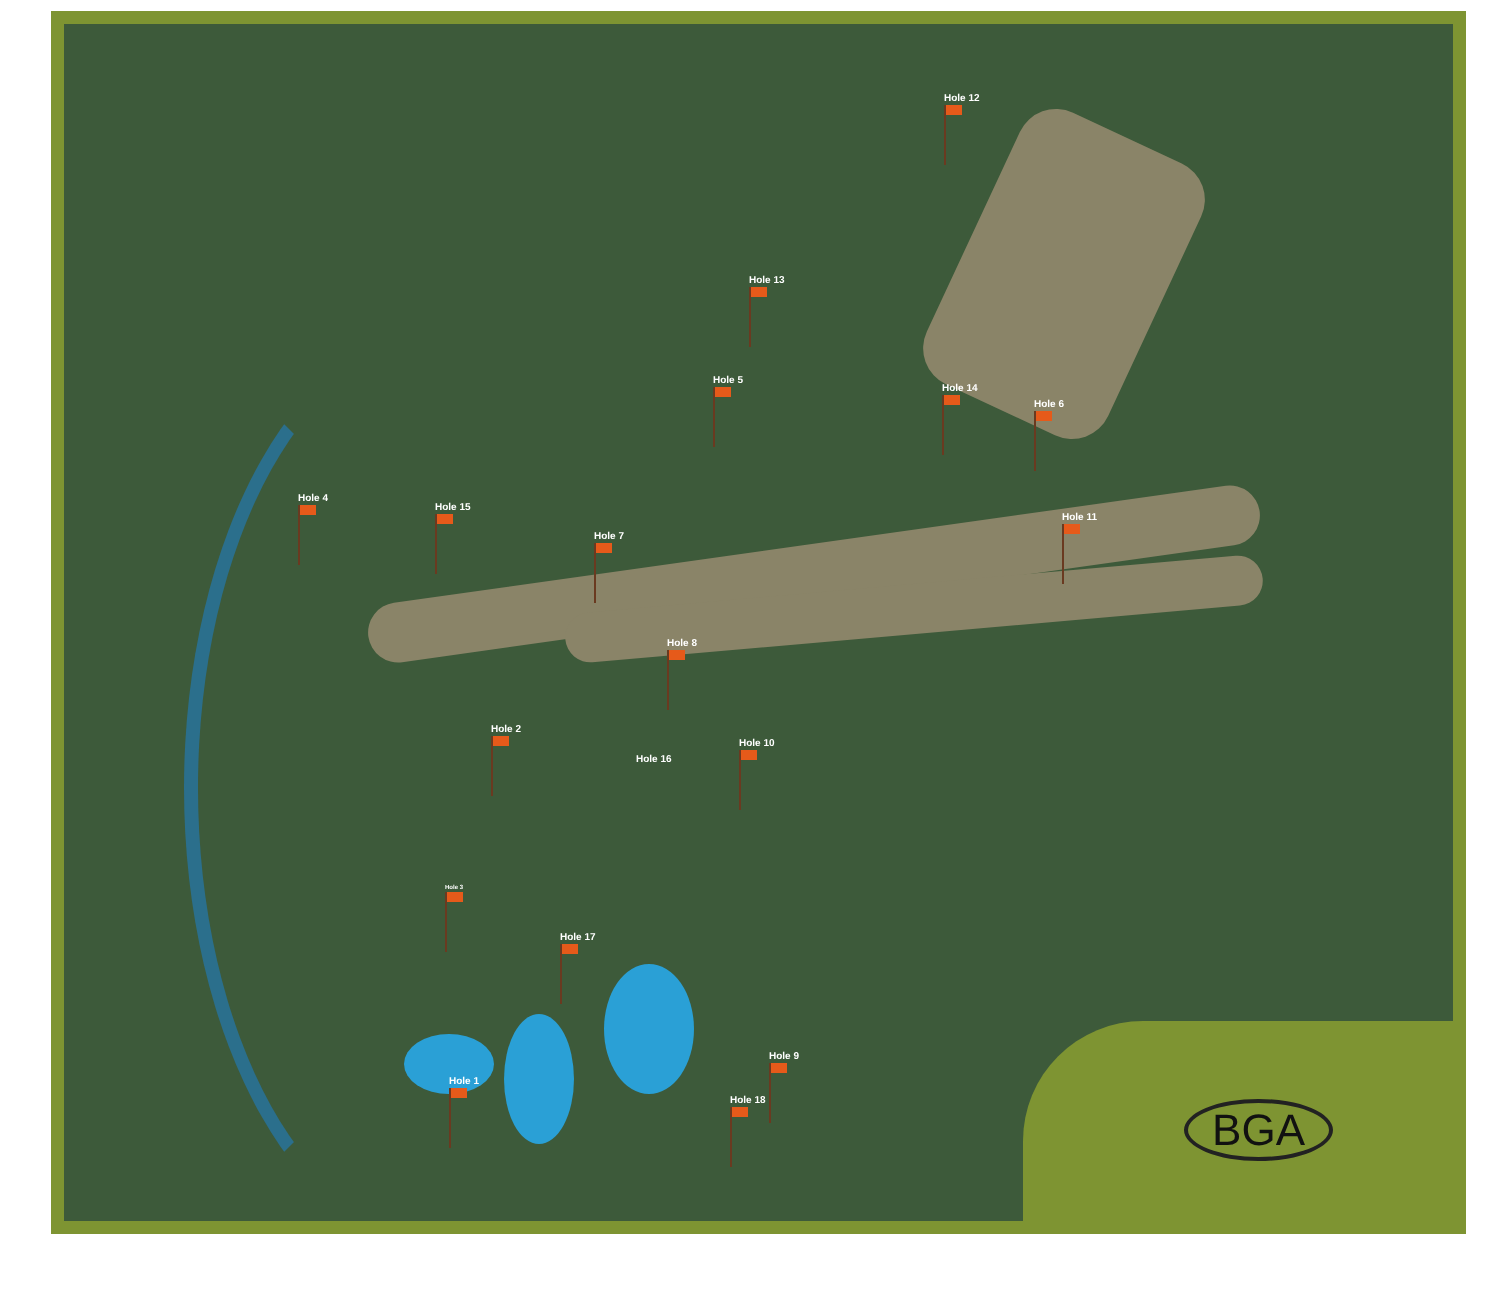Hole 12
Hole 13
Hole 5
Hole 14
Hole 6
Hole 4
Hole 15
Hole 11
Hole 7
Hole 8
Hole 2
Hole 10
Hole 16
Hole 3
Hole 17
Hole 9
Hole 1
Hole 18
BGA